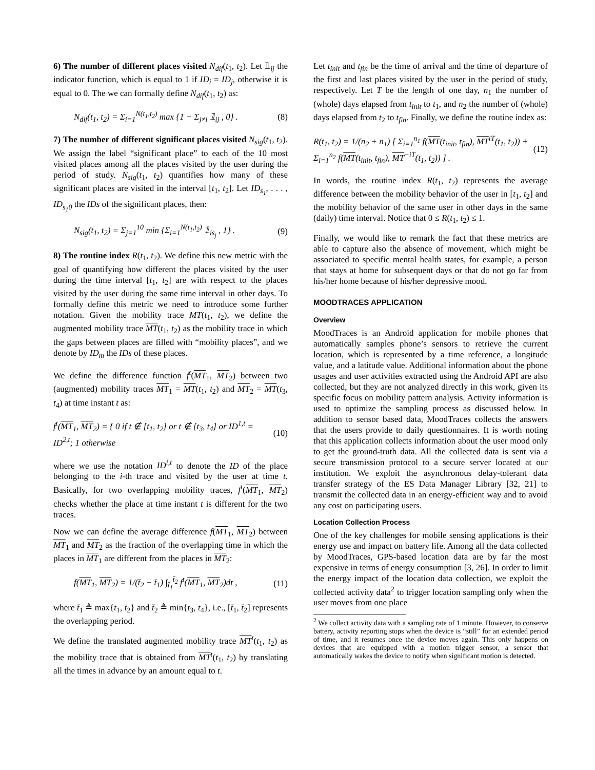6) The number of different places visited N<sub>dif</sub>(t<sub>1</sub>, t<sub>2</sub>). Let 𝟙<sub>ij</sub> the indicator function, which is equal to 1 if ID<sub>i</sub> = ID<sub>j</sub>, otherwise it is equal to 0. The we can formally define N<sub>dif</sub>(t<sub>1</sub>, t<sub>2</sub>) as:
N<sub>dif</sub>(t<sub>1</sub>, t<sub>2</sub>) = Σ<sub>i=1</sub><sup>N(t<sub>1</sub>,t<sub>2</sub>)</sup> max {1 − Σ<sub>j≠i</sub> 𝟙<sub>ij</sub> , 0} . (8)
7) The number of different significant places visited N<sub>sig</sub>(t<sub>1</sub>, t<sub>2</sub>). We assign the label “significant place” to each of the 10 most visited places among all the places visited by the user during the period of study. N<sub>sig</sub>(t<sub>1</sub>, t<sub>2</sub>) quantifies how many of these significant places are visited in the interval [t<sub>1</sub>, t<sub>2</sub>]. Let ID<sub>s<sub>1</sub></sub>, . . . , ID<sub>s<sub>1</sub>0</sub> the IDs of the significant places, then:
N<sub>sig</sub>(t<sub>1</sub>, t<sub>2</sub>) = Σ<sub>j=1</sub><sup>10</sup> min {Σ<sub>i=1</sub><sup>N(t<sub>1</sub>,t<sub>2</sub>)</sup> 𝟙<sub>is<sub>j</sub></sub> , 1} . (9)
8) The routine index R(t<sub>1</sub>, t<sub>2</sub>). We define this new metric with the goal of quantifying how different the places visited by the user during the time interval [t<sub>1</sub>, t<sub>2</sub>] are with respect to the places visited by the user during the same time interval in other days. To formally define this metric we need to introduce some further notation. Given the mobility trace MT(t<sub>1</sub>, t<sub>2</sub>), we define the augmented mobility trace MT(t<sub>1</sub>, t<sub>2</sub>) as the mobility trace in which the gaps between places are filled with “mobility places”, and we denote by ID<sub>m</sub> the IDs of these places.
We define the difference function f<sup>t</sup>(MT<sub>1</sub>, MT<sub>2</sub>) between two (augmented) mobility traces MT<sub>1</sub> = MT(t<sub>1</sub>, t<sub>2</sub>) and MT<sub>2</sub> = MT(t<sub>3</sub>, t<sub>4</sub>) at time instant t as:
f<sup>t</sup>(MT<sub>1</sub>, MT<sub>2</sub>) = { 0 if t ∉ [t<sub>1</sub>, t<sub>2</sub>] or t ∉ [t<sub>3</sub>, t<sub>4</sub>] or ID<sup>1,t</sup> = ID<sup>2,t</sup>; 1 otherwise (10)
where we use the notation ID<sup>i,t</sup> to denote the ID of the place belonging to the i-th trace and visited by the user at time t. Basically, for two overlapping mobility traces, f<sup>t</sup>(MT<sub>1</sub>, MT<sub>2</sub>) checks whether the place at time instant t is different for the two traces.
Now we can define the average difference f(MT<sub>1</sub>, MT<sub>2</sub>) between MT<sub>1</sub> and MT<sub>2</sub> as the fraction of the overlapping time in which the places in MT<sub>1</sub> are different from the places in MT<sub>2</sub>:
f(MT<sub>1</sub>, MT<sub>2</sub>) = 1/(t̄<sub>2</sub> − t̄<sub>1</sub>) ∫<sub>t̄<sub>1</sub></sub><sup>t̄<sub>2</sub></sup> f<sup>t</sup>(MT<sub>1</sub>, MT<sub>2</sub>)dt , (11)
where t̄<sub>1</sub> ≜ max{t<sub>1</sub>, t<sub>2</sub>} and t̄<sub>2</sub> ≜ min{t<sub>3</sub>, t<sub>4</sub>}, i.e., [t̄<sub>1</sub>, t̄<sub>2</sub>] represents the overlapping period.
We define the translated augmented mobility trace MT<sup>t</sup>(t<sub>1</sub>, t<sub>2</sub>) as the mobility trace that is obtained from MT<sup>t</sup>(t<sub>1</sub>, t<sub>2</sub>) by translating all the times in advance by an amount equal to t.
Let t<sub>init</sub> and t<sub>fin</sub> be the time of arrival and the time of departure of the first and last places visited by the user in the period of study, respectively. Let T be the length of one day, n<sub>1</sub> the number of (whole) days elapsed from t<sub>init</sub> to t<sub>1</sub>, and n<sub>2</sub> the number of (whole) days elapsed from t<sub>2</sub> to t<sub>fin</sub>. Finally, we define the routine index as:
R(t<sub>1</sub>, t<sub>2</sub>) = 1/(n<sub>2</sub> + n<sub>1</sub>) [ Σ<sub>i=1</sub><sup>n<sub>1</sub></sup> f(MT(t<sub>init</sub>, t<sub>fin</sub>), MT<sup>iT</sup>(t<sub>1</sub>, t<sub>2</sub>)) + Σ<sub>i=1</sub><sup>n<sub>2</sub></sup> f(MT(t<sub>init</sub>, t<sub>fin</sub>), MT<sup>−iT</sup>(t<sub>1</sub>, t<sub>2</sub>)) ] . (12)
In words, the routine index R(t<sub>1</sub>, t<sub>2</sub>) represents the average difference between the mobility behavior of the user in [t<sub>1</sub>, t<sub>2</sub>] and the mobility behavior of the same user in other days in the same (daily) time interval. Notice that 0 ≤ R(t<sub>1</sub>, t<sub>2</sub>) ≤ 1.
Finally, we would like to remark the fact that these metrics are able to capture also the absence of movement, which might be associated to specific mental health states, for example, a person that stays at home for subsequent days or that do not go far from his/her home because of his/her depressive mood.
MOODTRACES APPLICATION
Overview
MoodTraces is an Android application for mobile phones that automatically samples phone’s sensors to retrieve the current location, which is represented by a time reference, a longitude value, and a latitude value. Additional information about the phone usages and user activities extracted using the Android API are also collected, but they are not analyzed directly in this work, given its specific focus on mobility pattern analysis. Activity information is used to optimize the sampling process as discussed below. In addition to sensor based data, MoodTraces collects the answers that the users provide to daily questionnaires. It is worth noting that this application collects information about the user mood only to get the ground-truth data. All the collected data is sent via a secure transmission protocol to a secure server located at our institution. We exploit the asynchronous delay-tolerant data transfer strategy of the ES Data Manager Library [32, 21] to transmit the collected data in an energy-efficient way and to avoid any cost on participating users.
Location Collection Process
One of the key challenges for mobile sensing applications is their energy use and impact on battery life. Among all the data collected by MoodTraces, GPS-based location data are by far the most expensive in terms of energy consumption [3, 26]. In order to limit the energy impact of the location data collection, we exploit the collected activity data<sup>2</sup> to trigger location sampling only when the user moves from one place
<sup>2</sup> We collect activity data with a sampling rate of 1 minute. However, to conserve battery, activity reporting stops when the device is “still” for an extended period of time, and it resumes once the device moves again. This only happens on devices that are equipped with a motion trigger sensor, a sensor that automatically wakes the device to notify when significant motion is detected.